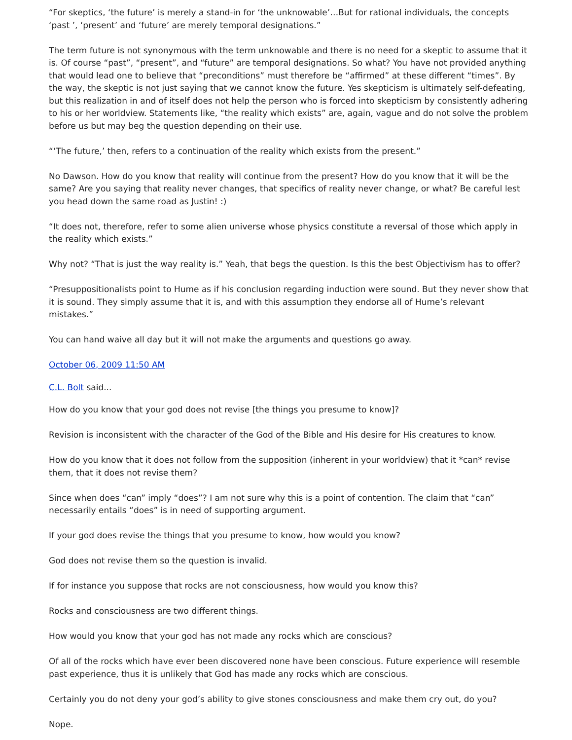“For skeptics, ‘the future’ is merely a stand-in for ‘the unknowable’…But for rational individuals, the concepts ‘past ’, ‘present’ and ‘future’ are merely temporal designations.”
The term future is not synonymous with the term unknowable and there is no need for a skeptic to assume that it is. Of course “past”, “present”, and “future” are temporal designations. So what? You have not provided anything that would lead one to believe that “preconditions” must therefore be “affirmed” at these different “times”. By the way, the skeptic is not just saying that we cannot know the future. Yes skepticism is ultimately self-defeating, but this realization in and of itself does not help the person who is forced into skepticism by consistently adhering to his or her worldview. Statements like, “the reality which exists” are, again, vague and do not solve the problem before us but may beg the question depending on their use.
“‘The future,’ then, refers to a continuation of the reality which exists from the present.”
No Dawson. How do you know that reality will continue from the present? How do you know that it will be the same? Are you saying that reality never changes, that specifics of reality never change, or what? Be careful lest you head down the same road as Justin! :)
“It does not, therefore, refer to some alien universe whose physics constitute a reversal of those which apply in the reality which exists.”
Why not? “That is just the way reality is.” Yeah, that begs the question. Is this the best Objectivism has to offer?
“Presuppositionalists point to Hume as if his conclusion regarding induction were sound. But they never show that it is sound. They simply assume that it is, and with this assumption they endorse all of Hume’s relevant mistakes.”
You can hand waive all day but it will not make the arguments and questions go away.
October 06, 2009 11:50 AM
C.L. Bolt said...
How do you know that your god does not revise [the things you presume to know]?
Revision is inconsistent with the character of the God of the Bible and His desire for His creatures to know.
How do you know that it does not follow from the supposition (inherent in your worldview) that it *can* revise them, that it does not revise them?
Since when does “can” imply “does”? I am not sure why this is a point of contention. The claim that “can” necessarily entails “does” is in need of supporting argument.
If your god does revise the things that you presume to know, how would you know?
God does not revise them so the question is invalid.
If for instance you suppose that rocks are not consciousness, how would you know this?
Rocks and consciousness are two different things.
How would you know that your god has not made any rocks which are conscious?
Of all of the rocks which have ever been discovered none have been conscious. Future experience will resemble past experience, thus it is unlikely that God has made any rocks which are conscious.
Certainly you do not deny your god’s ability to give stones consciousness and make them cry out, do you?
Nope.